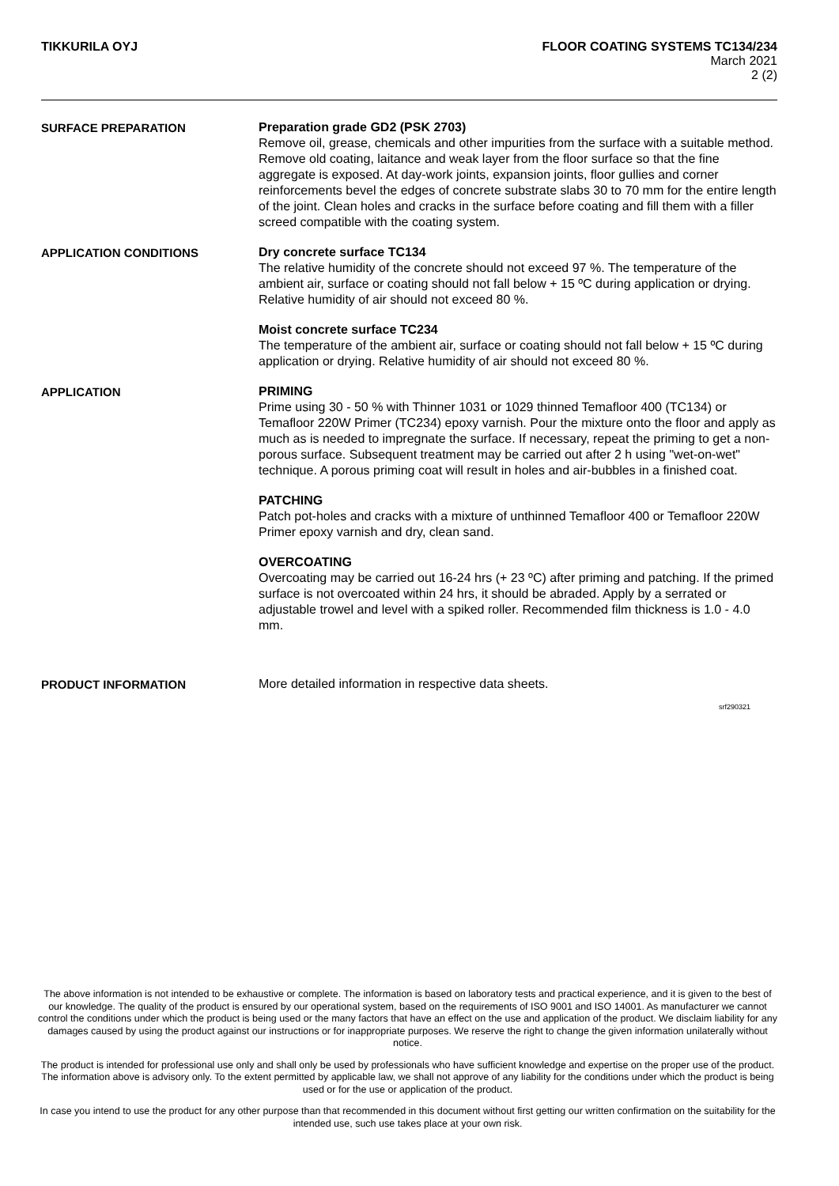TIKKURILA OYJ FLOOR COATING SYSTEMS TC134/234
March 2021
2 (2)
SURFACE PREPARATION
Preparation grade GD2 (PSK 2703)
Remove oil, grease, chemicals and other impurities from the surface with a suitable method. Remove old coating, laitance and weak layer from the floor surface so that the fine aggregate is exposed. At day-work joints, expansion joints, floor gullies and corner reinforcements bevel the edges of concrete substrate slabs 30 to 70 mm for the entire length of the joint. Clean holes and cracks in the surface before coating and fill them with a filler screed compatible with the coating system.
APPLICATION CONDITIONS
Dry concrete surface TC134
The relative humidity of the concrete should not exceed 97 %. The temperature of the ambient air, surface or coating should not fall below + 15 ºC during application or drying. Relative humidity of air should not exceed 80 %.
Moist concrete surface TC234
The temperature of the ambient air, surface or coating should not fall below + 15 ºC during application or drying. Relative humidity of air should not exceed 80 %.
APPLICATION
PRIMING
Prime using 30 - 50 % with Thinner 1031 or 1029 thinned Temafloor 400 (TC134) or Temafloor 220W Primer (TC234) epoxy varnish. Pour the mixture onto the floor and apply as much as is needed to impregnate the surface. If necessary, repeat the priming to get a non-porous surface. Subsequent treatment may be carried out after 2 h using "wet-on-wet" technique. A porous priming coat will result in holes and air-bubbles in a finished coat.
PATCHING
Patch pot-holes and cracks with a mixture of unthinned Temafloor 400 or Temafloor 220W Primer epoxy varnish and dry, clean sand.
OVERCOATING
Overcoating may be carried out 16-24 hrs (+ 23 ºC) after priming and patching. If the primed surface is not overcoated within 24 hrs, it should be abraded. Apply by a serrated or adjustable trowel and level with a spiked roller. Recommended film thickness is 1.0 - 4.0 mm.
PRODUCT INFORMATION
More detailed information in respective data sheets.
srf290321
The above information is not intended to be exhaustive or complete. The information is based on laboratory tests and practical experience, and it is given to the best of our knowledge. The quality of the product is ensured by our operational system, based on the requirements of ISO 9001 and ISO 14001. As manufacturer we cannot control the conditions under which the product is being used or the many factors that have an effect on the use and application of the product. We disclaim liability for any damages caused by using the product against our instructions or for inappropriate purposes. We reserve the right to change the given information unilaterally without notice.
The product is intended for professional use only and shall only be used by professionals who have sufficient knowledge and expertise on the proper use of the product. The information above is advisory only. To the extent permitted by applicable law, we shall not approve of any liability for the conditions under which the product is being used or for the use or application of the product.
In case you intend to use the product for any other purpose than that recommended in this document without first getting our written confirmation on the suitability for the intended use, such use takes place at your own risk.